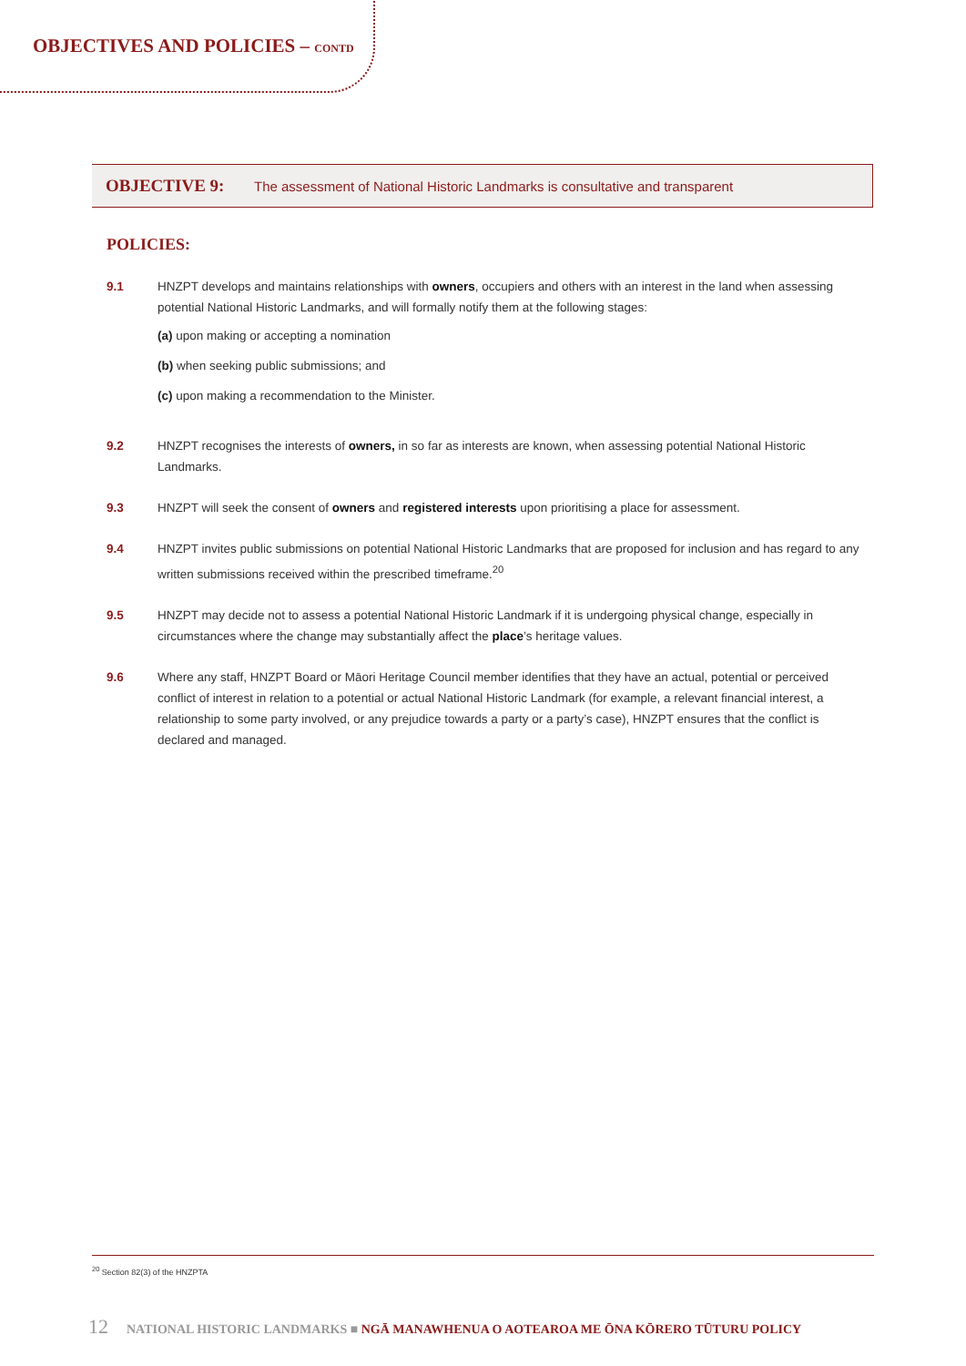OBJECTIVES AND POLICIES – CONTD
OBJECTIVE 9: The assessment of National Historic Landmarks is consultative and transparent
POLICIES:
9.1 HNZPT develops and maintains relationships with owners, occupiers and others with an interest in the land when assessing potential National Historic Landmarks, and will formally notify them at the following stages:
(a) upon making or accepting a nomination
(b) when seeking public submissions; and
(c) upon making a recommendation to the Minister.
9.2 HNZPT recognises the interests of owners, in so far as interests are known, when assessing potential National Historic Landmarks.
9.3 HNZPT will seek the consent of owners and registered interests upon prioritising a place for assessment.
9.4 HNZPT invites public submissions on potential National Historic Landmarks that are proposed for inclusion and has regard to any written submissions received within the prescribed timeframe.<sup>20</sup>
9.5 HNZPT may decide not to assess a potential National Historic Landmark if it is undergoing physical change, especially in circumstances where the change may substantially affect the place’s heritage values.
9.6 Where any staff, HNZPT Board or Māori Heritage Council member identifies that they have an actual, potential or perceived conflict of interest in relation to a potential or actual National Historic Landmark (for example, a relevant financial interest, a relationship to some party involved, or any prejudice towards a party or a party’s case), HNZPT ensures that the conflict is declared and managed.
<sup>20</sup> Section 82(3) of the HNZPTA
12 NATIONAL HISTORIC LANDMARKS ■ NGĀ MANAWHENUA O AOTEAROA ME ŌNA KŌRERO TŪTURU POLICY